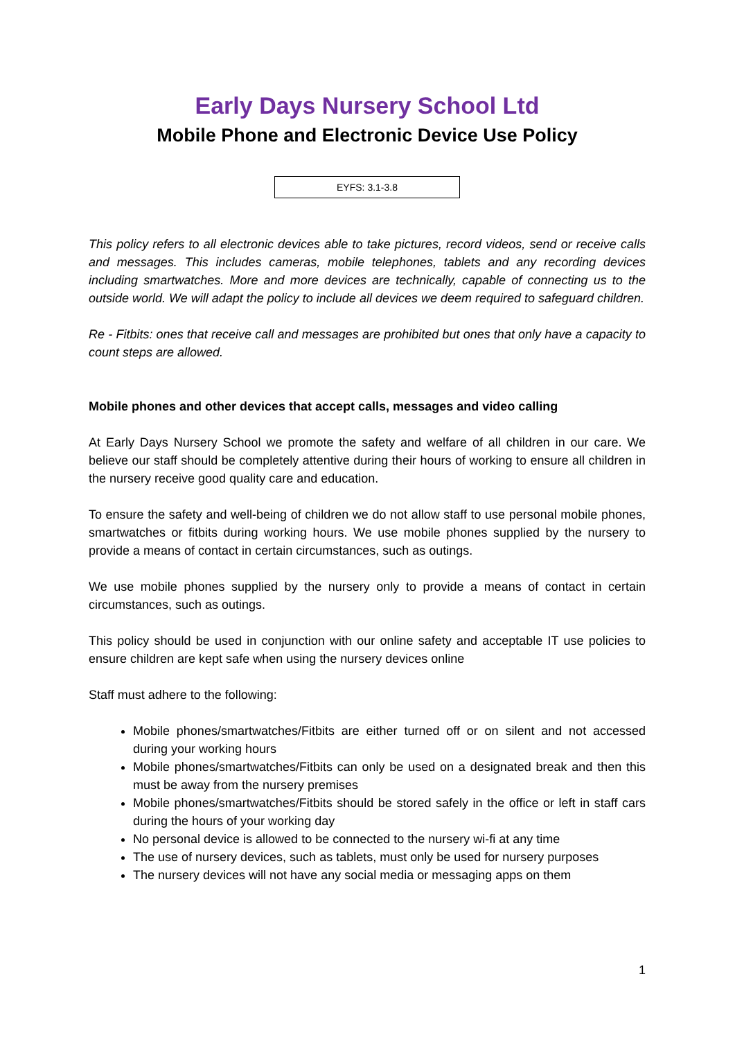Early Days Nursery School Ltd
Mobile Phone and Electronic Device Use Policy
EYFS: 3.1-3.8
This policy refers to all electronic devices able to take pictures, record videos, send or receive calls and messages. This includes cameras, mobile telephones, tablets and any recording devices including smartwatches. More and more devices are technically, capable of connecting us to the outside world. We will adapt the policy to include all devices we deem required to safeguard children.
Re - Fitbits: ones that receive call and messages are prohibited but ones that only have a capacity to count steps are allowed.
Mobile phones and other devices that accept calls, messages and video calling
At Early Days Nursery School we promote the safety and welfare of all children in our care. We believe our staff should be completely attentive during their hours of working to ensure all children in the nursery receive good quality care and education.
To ensure the safety and well-being of children we do not allow staff to use personal mobile phones, smartwatches or fitbits during working hours. We use mobile phones supplied by the nursery to provide a means of contact in certain circumstances, such as outings.
We use mobile phones supplied by the nursery only to provide a means of contact in certain circumstances, such as outings.
This policy should be used in conjunction with our online safety and acceptable IT use policies to ensure children are kept safe when using the nursery devices online
Staff must adhere to the following:
Mobile phones/smartwatches/Fitbits are either turned off or on silent and not accessed during your working hours
Mobile phones/smartwatches/Fitbits can only be used on a designated break and then this must be away from the nursery premises
Mobile phones/smartwatches/Fitbits should be stored safely in the office or left in staff cars during the hours of your working day
No personal device is allowed to be connected to the nursery wi-fi at any time
The use of nursery devices, such as tablets, must only be used for nursery purposes
The nursery devices will not have any social media or messaging apps on them
1